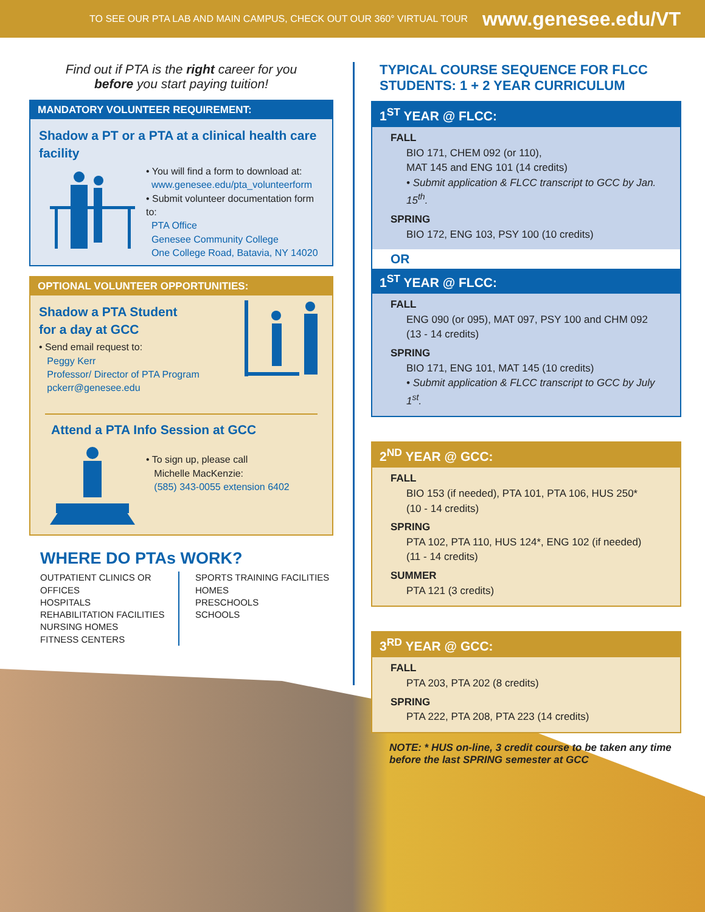TO SEE OUR PTA LAB AND MAIN CAMPUS, CHECK OUT OUR 360° VIRTUAL TOUR www.genesee.edu/VT
Find out if PTA is the right career for you
before you start paying tuition!
MANDATORY VOLUNTEER REQUIREMENT:
Shadow a PT or a PTA at a clinical health care facility
• You will find a form to download at:
www.genesee.edu/pta_volunteerform
• Submit volunteer documentation form to:
PTA Office
Genesee Community College
One College Road, Batavia, NY 14020
OPTIONAL VOLUNTEER OPPORTUNITIES:
Shadow a PTA Student
for a day at GCC
• Send email request to:
Peggy Kerr
Professor/ Director of PTA Program
pckerr@genesee.edu
Attend a PTA Info Session at GCC
• To sign up, please call
Michelle MacKenzie:
(585) 343-0055 extension 6402
WHERE DO PTAs WORK?
OUTPATIENT CLINICS OR OFFICES
HOSPITALS
REHABILITATION FACILITIES
NURSING HOMES
FITNESS CENTERS
SPORTS TRAINING FACILITIES
HOMES
PRESCHOOLS
SCHOOLS
TYPICAL COURSE SEQUENCE FOR FLCC STUDENTS: 1 + 2 YEAR CURRICULUM
1<sup>ST</sup> YEAR @ FLCC:
FALL
BIO 171, CHEM 092 (or 110),
MAT 145 and ENG 101 (14 credits)
• Submit application & FLCC transcript to GCC by Jan. 15<sup>th</sup>.
SPRING
BIO 172, ENG 103, PSY 100 (10 credits)
OR
1<sup>ST</sup> YEAR @ FLCC:
FALL
ENG 090 (or 095), MAT 097, PSY 100 and CHM 092
(13 - 14 credits)
SPRING
BIO 171, ENG 101, MAT 145 (10 credits)
• Submit application & FLCC transcript to GCC by July 1<sup>st</sup>.
2<sup>ND</sup> YEAR @ GCC:
FALL
BIO 153 (if needed), PTA 101, PTA 106, HUS 250*
(10 - 14 credits)
SPRING
PTA 102, PTA 110, HUS 124*, ENG 102 (if needed)
(11 - 14 credits)
SUMMER
PTA 121 (3 credits)
3<sup>RD</sup> YEAR @ GCC:
FALL
PTA 203, PTA 202 (8 credits)
SPRING
PTA 222, PTA 208, PTA 223 (14 credits)
NOTE: * HUS on-line, 3 credit course to be taken any time before the last SPRING semester at GCC